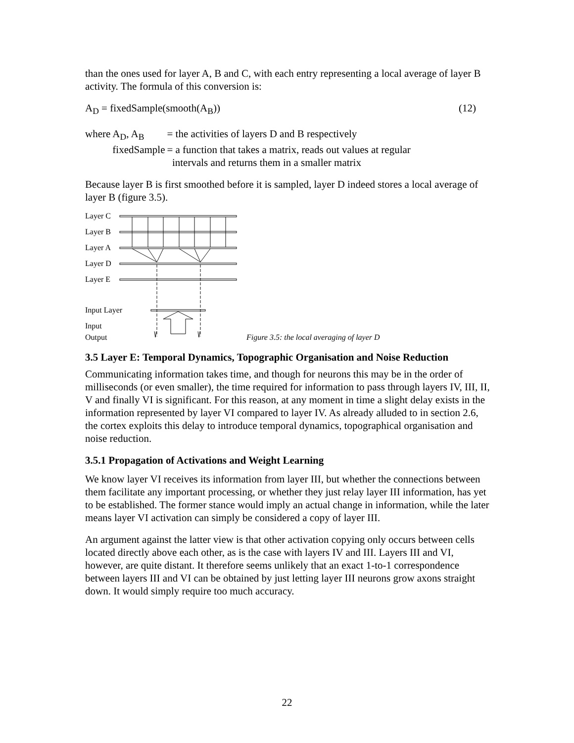than the ones used for layer A, B and C, with each entry representing a local average of layer B activity. The formula of this conversion is:
A<sub>D</sub> = fixedSample(smooth(A<sub>B</sub>)) (12)
| where | A<sub>D</sub>, A<sub>B</sub> | = the activities of layers D and B respectively |
| | fixedSample | = a function that takes a matrix, reads out values at regular intervals and returns them in a smaller matrix |
Because layer B is first smoothed before it is sampled, layer D indeed stores a local average of layer B (figure 3.5).
Layer C
Layer B
Layer A
Layer D
Layer E
Input Layer
Input
Output
Figure 3.5: the local averaging of layer D
3.5 Layer E: Temporal Dynamics, Topographic Organisation and Noise Reduction
Communicating information takes time, and though for neurons this may be in the order of milliseconds (or even smaller), the time required for information to pass through layers IV, III, II, V and finally VI is significant. For this reason, at any moment in time a slight delay exists in the information represented by layer VI compared to layer IV. As already alluded to in section 2.6, the cortex exploits this delay to introduce temporal dynamics, topographical organisation and noise reduction.
3.5.1 Propagation of Activations and Weight Learning
We know layer VI receives its information from layer III, but whether the connections between them facilitate any important processing, or whether they just relay layer III information, has yet to be established. The former stance would imply an actual change in information, while the later means layer VI activation can simply be considered a copy of layer III.
An argument against the latter view is that other activation copying only occurs between cells located directly above each other, as is the case with layers IV and III. Layers III and VI, however, are quite distant. It therefore seems unlikely that an exact 1-to-1 correspondence between layers III and VI can be obtained by just letting layer III neurons grow axons straight down. It would simply require too much accuracy.
22